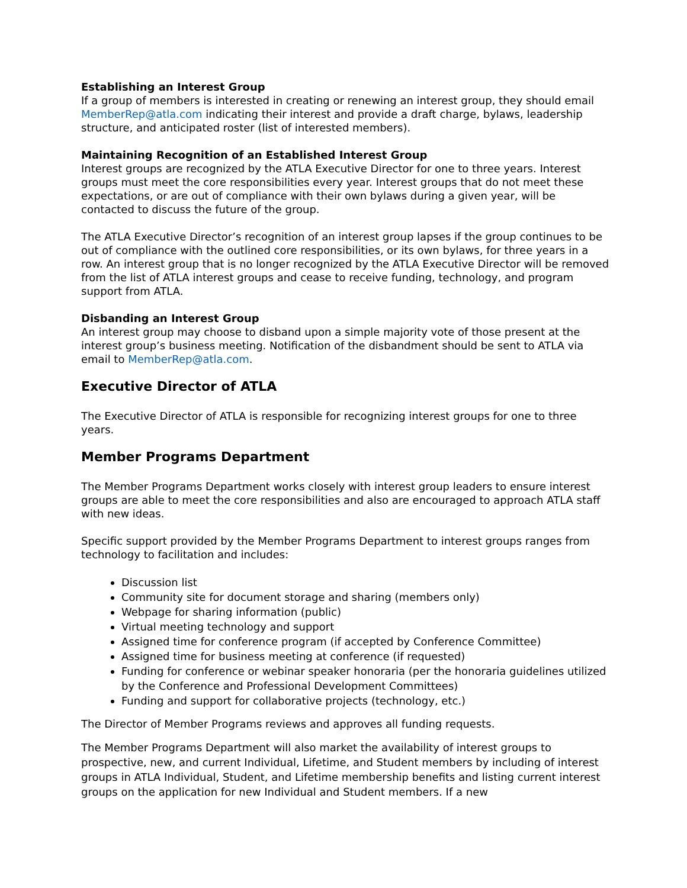Establishing an Interest Group
If a group of members is interested in creating or renewing an interest group, they should email MemberRep@atla.com indicating their interest and provide a draft charge, bylaws, leadership structure, and anticipated roster (list of interested members).
Maintaining Recognition of an Established Interest Group
Interest groups are recognized by the ATLA Executive Director for one to three years. Interest groups must meet the core responsibilities every year. Interest groups that do not meet these expectations, or are out of compliance with their own bylaws during a given year, will be contacted to discuss the future of the group.
The ATLA Executive Director’s recognition of an interest group lapses if the group continues to be out of compliance with the outlined core responsibilities, or its own bylaws, for three years in a row. An interest group that is no longer recognized by the ATLA Executive Director will be removed from the list of ATLA interest groups and cease to receive funding, technology, and program support from ATLA.
Disbanding an Interest Group
An interest group may choose to disband upon a simple majority vote of those present at the interest group’s business meeting. Notification of the disbandment should be sent to ATLA via email to MemberRep@atla.com.
Executive Director of ATLA
The Executive Director of ATLA is responsible for recognizing interest groups for one to three years.
Member Programs Department
The Member Programs Department works closely with interest group leaders to ensure interest groups are able to meet the core responsibilities and also are encouraged to approach ATLA staff with new ideas.
Specific support provided by the Member Programs Department to interest groups ranges from technology to facilitation and includes:
Discussion list
Community site for document storage and sharing (members only)
Webpage for sharing information (public)
Virtual meeting technology and support
Assigned time for conference program (if accepted by Conference Committee)
Assigned time for business meeting at conference (if requested)
Funding for conference or webinar speaker honoraria (per the honoraria guidelines utilized by the Conference and Professional Development Committees)
Funding and support for collaborative projects (technology, etc.)
The Director of Member Programs reviews and approves all funding requests.
The Member Programs Department will also market the availability of interest groups to prospective, new, and current Individual, Lifetime, and Student members by including of interest groups in ATLA Individual, Student, and Lifetime membership benefits and listing current interest groups on the application for new Individual and Student members. If a new